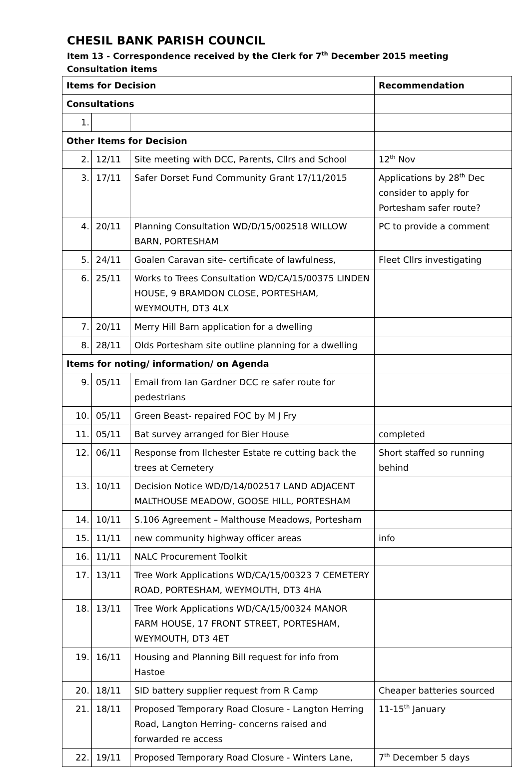CHESIL BANK PARISH COUNCIL
Item 13 - Correspondence received by the Clerk for 7<sup>th</sup> December 2015 meeting
Consultation items
| Items for Decision | | | Recommendation |
| --- | --- | --- | --- |
| Consultations | | | |
| 1. | | | |
| Other Items for Decision | | | |
| 2. | 12/11 | Site meeting with DCC, Parents, Cllrs and School | 12<sup>th</sup> Nov |
| 3. | 17/11 | Safer Dorset Fund Community Grant 17/11/2015 | Applications by 28<sup>th</sup> Dec consider to apply for Portesham safer route? |
| 4. | 20/11 | Planning Consultation WD/D/15/002518 WILLOW BARN, PORTESHAM | PC to provide a comment |
| 5. | 24/11 | Goalen Caravan site- certificate of lawfulness, | Fleet Cllrs investigating |
| 6. | 25/11 | Works to Trees Consultation WD/CA/15/00375 LINDEN HOUSE, 9 BRAMDON CLOSE, PORTESHAM, WEYMOUTH, DT3 4LX | |
| 7. | 20/11 | Merry Hill Barn application for a dwelling | |
| 8. | 28/11 | Olds Portesham site outline planning for a dwelling | |
| Items for noting/ information/ on Agenda | | | |
| 9. | 05/11 | Email from Ian Gardner DCC re safer route for pedestrians | |
| 10. | 05/11 | Green Beast- repaired FOC by M J Fry | |
| 11. | 05/11 | Bat survey arranged for Bier House | completed |
| 12. | 06/11 | Response from Ilchester Estate re cutting back the trees at Cemetery | Short staffed so running behind |
| 13. | 10/11 | Decision Notice WD/D/14/002517 LAND ADJACENT MALTHOUSE MEADOW, GOOSE HILL, PORTESHAM | |
| 14. | 10/11 | S.106 Agreement – Malthouse Meadows, Portesham | |
| 15. | 11/11 | new community highway officer areas | info |
| 16. | 11/11 | NALC Procurement Toolkit | |
| 17. | 13/11 | Tree Work Applications WD/CA/15/00323 7 CEMETERY ROAD, PORTESHAM, WEYMOUTH, DT3 4HA | |
| 18. | 13/11 | Tree Work Applications WD/CA/15/00324 MANOR FARM HOUSE, 17 FRONT STREET, PORTESHAM, WEYMOUTH, DT3 4ET | |
| 19. | 16/11 | Housing and Planning Bill request for info from Hastoe | |
| 20. | 18/11 | SID battery supplier request from R Camp | Cheaper batteries sourced |
| 21. | 18/11 | Proposed Temporary Road Closure - Langton Herring Road, Langton Herring- concerns raised and forwarded re access | 11-15<sup>th</sup> January |
| 22. | 19/11 | Proposed Temporary Road Closure - Winters Lane, | 7<sup>th</sup> December 5 days |